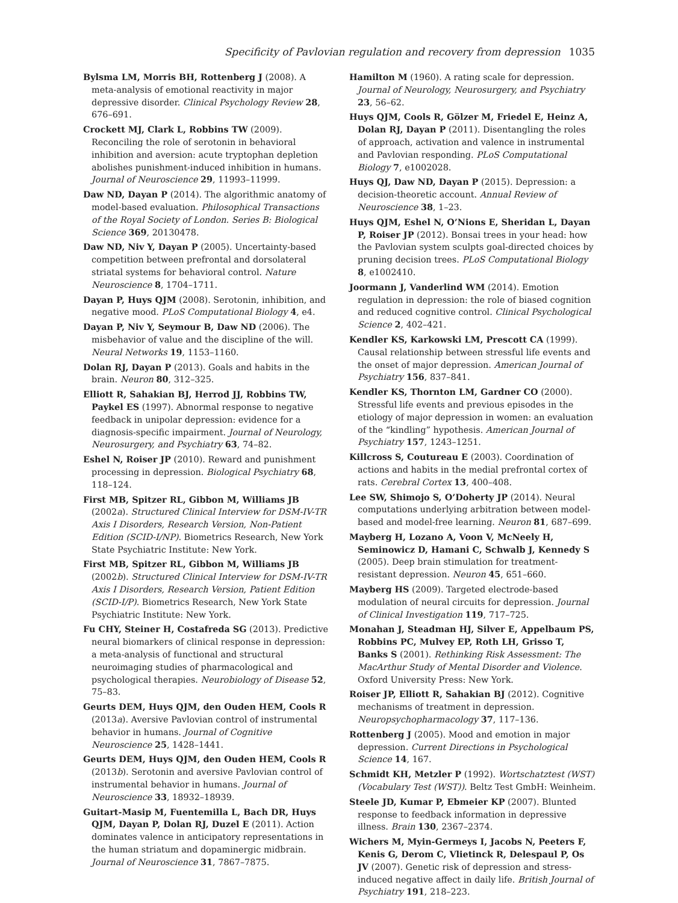Specificity of Pavlovian regulation and recovery from depression 1035
Bylsma LM, Morris BH, Rottenberg J (2008). A meta-analysis of emotional reactivity in major depressive disorder. Clinical Psychology Review 28, 676–691.
Crockett MJ, Clark L, Robbins TW (2009). Reconciling the role of serotonin in behavioral inhibition and aversion: acute tryptophan depletion abolishes punishment-induced inhibition in humans. Journal of Neuroscience 29, 11993–11999.
Daw ND, Dayan P (2014). The algorithmic anatomy of model-based evaluation. Philosophical Transactions of the Royal Society of London. Series B: Biological Science 369, 20130478.
Daw ND, Niv Y, Dayan P (2005). Uncertainty-based competition between prefrontal and dorsolateral striatal systems for behavioral control. Nature Neuroscience 8, 1704–1711.
Dayan P, Huys QJM (2008). Serotonin, inhibition, and negative mood. PLoS Computational Biology 4, e4.
Dayan P, Niv Y, Seymour B, Daw ND (2006). The misbehavior of value and the discipline of the will. Neural Networks 19, 1153–1160.
Dolan RJ, Dayan P (2013). Goals and habits in the brain. Neuron 80, 312–325.
Elliott R, Sahakian BJ, Herrod JJ, Robbins TW, Paykel ES (1997). Abnormal response to negative feedback in unipolar depression: evidence for a diagnosis-specific impairment. Journal of Neurology, Neurosurgery, and Psychiatry 63, 74–82.
Eshel N, Roiser JP (2010). Reward and punishment processing in depression. Biological Psychiatry 68, 118–124.
First MB, Spitzer RL, Gibbon M, Williams JB (2002a). Structured Clinical Interview for DSM-IV-TR Axis I Disorders, Research Version, Non-Patient Edition (SCID-I/NP). Biometrics Research, New York State Psychiatric Institute: New York.
First MB, Spitzer RL, Gibbon M, Williams JB (2002b). Structured Clinical Interview for DSM-IV-TR Axis I Disorders, Research Version, Patient Edition (SCID-I/P). Biometrics Research, New York State Psychiatric Institute: New York.
Fu CHY, Steiner H, Costafreda SG (2013). Predictive neural biomarkers of clinical response in depression: a meta-analysis of functional and structural neuroimaging studies of pharmacological and psychological therapies. Neurobiology of Disease 52, 75–83.
Geurts DEM, Huys QJM, den Ouden HEM, Cools R (2013a). Aversive Pavlovian control of instrumental behavior in humans. Journal of Cognitive Neuroscience 25, 1428–1441.
Geurts DEM, Huys QJM, den Ouden HEM, Cools R (2013b). Serotonin and aversive Pavlovian control of instrumental behavior in humans. Journal of Neuroscience 33, 18932–18939.
Guitart-Masip M, Fuentemilla L, Bach DR, Huys QJM, Dayan P, Dolan RJ, Duzel E (2011). Action dominates valence in anticipatory representations in the human striatum and dopaminergic midbrain. Journal of Neuroscience 31, 7867–7875.
Hamilton M (1960). A rating scale for depression. Journal of Neurology, Neurosurgery, and Psychiatry 23, 56–62.
Huys QJM, Cools R, Gölzer M, Friedel E, Heinz A, Dolan RJ, Dayan P (2011). Disentangling the roles of approach, activation and valence in instrumental and Pavlovian responding. PLoS Computational Biology 7, e1002028.
Huys QJ, Daw ND, Dayan P (2015). Depression: a decision-theoretic account. Annual Review of Neuroscience 38, 1–23.
Huys QJM, Eshel N, O’Nions E, Sheridan L, Dayan P, Roiser JP (2012). Bonsai trees in your head: how the Pavlovian system sculpts goal-directed choices by pruning decision trees. PLoS Computational Biology 8, e1002410.
Joormann J, Vanderlind WM (2014). Emotion regulation in depression: the role of biased cognition and reduced cognitive control. Clinical Psychological Science 2, 402–421.
Kendler KS, Karkowski LM, Prescott CA (1999). Causal relationship between stressful life events and the onset of major depression. American Journal of Psychiatry 156, 837–841.
Kendler KS, Thornton LM, Gardner CO (2000). Stressful life events and previous episodes in the etiology of major depression in women: an evaluation of the “kindling” hypothesis. American Journal of Psychiatry 157, 1243–1251.
Killcross S, Coutureau E (2003). Coordination of actions and habits in the medial prefrontal cortex of rats. Cerebral Cortex 13, 400–408.
Lee SW, Shimojo S, O’Doherty JP (2014). Neural computations underlying arbitration between model-based and model-free learning. Neuron 81, 687–699.
Mayberg H, Lozano A, Voon V, McNeely H, Seminowicz D, Hamani C, Schwalb J, Kennedy S (2005). Deep brain stimulation for treatment-resistant depression. Neuron 45, 651–660.
Mayberg HS (2009). Targeted electrode-based modulation of neural circuits for depression. Journal of Clinical Investigation 119, 717–725.
Monahan J, Steadman HJ, Silver E, Appelbaum PS, Robbins PC, Mulvey EP, Roth LH, Grisso T, Banks S (2001). Rethinking Risk Assessment: The MacArthur Study of Mental Disorder and Violence. Oxford University Press: New York.
Roiser JP, Elliott R, Sahakian BJ (2012). Cognitive mechanisms of treatment in depression. Neuropsychopharmacology 37, 117–136.
Rottenberg J (2005). Mood and emotion in major depression. Current Directions in Psychological Science 14, 167.
Schmidt KH, Metzler P (1992). Wortschatztest (WST) (Vocabulary Test (WST)). Beltz Test GmbH: Weinheim.
Steele JD, Kumar P, Ebmeier KP (2007). Blunted response to feedback information in depressive illness. Brain 130, 2367–2374.
Wichers M, Myin-Germeys I, Jacobs N, Peeters F, Kenis G, Derom C, Vlietinck R, Delespaul P, Os JV (2007). Genetic risk of depression and stress-induced negative affect in daily life. British Journal of Psychiatry 191, 218–223.